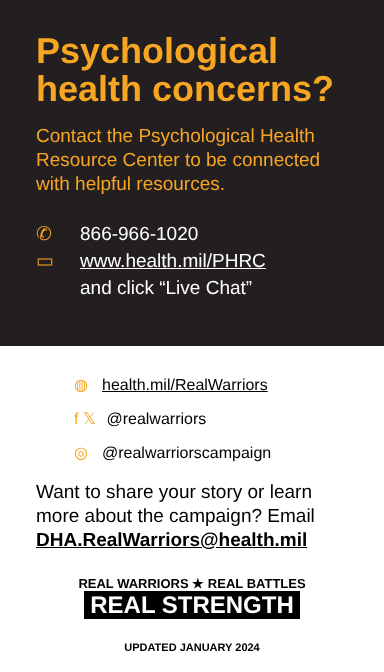Psychological health concerns?
Contact the Psychological Health Resource Center to be connected with helpful resources.
✆ 866-966-1020
▭ www.health.mil/PHRC
and click “Live Chat”
◍ health.mil/RealWarriors
f 𝕏 @realwarriors
◎ @realwarriorscampaign
Want to share your story or learn more about the campaign? Email DHA.RealWarriors@health.mil
REAL WARRIORS ★ REAL BATTLES
REAL STRENGTH
UPDATED JANUARY 2024